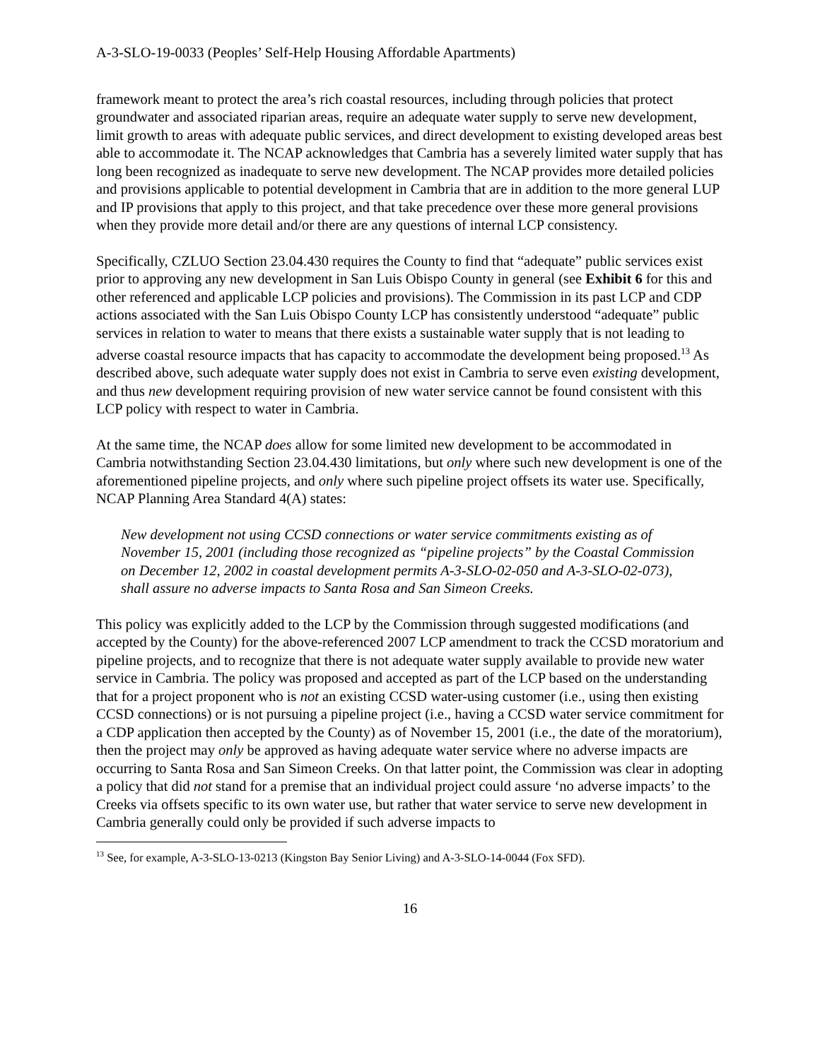A-3-SLO-19-0033 (Peoples’ Self-Help Housing Affordable Apartments)
framework meant to protect the area’s rich coastal resources, including through policies that protect groundwater and associated riparian areas, require an adequate water supply to serve new development, limit growth to areas with adequate public services, and direct development to existing developed areas best able to accommodate it. The NCAP acknowledges that Cambria has a severely limited water supply that has long been recognized as inadequate to serve new development. The NCAP provides more detailed policies and provisions applicable to potential development in Cambria that are in addition to the more general LUP and IP provisions that apply to this project, and that take precedence over these more general provisions when they provide more detail and/or there are any questions of internal LCP consistency.
Specifically, CZLUO Section 23.04.430 requires the County to find that “adequate” public services exist prior to approving any new development in San Luis Obispo County in general (see Exhibit 6 for this and other referenced and applicable LCP policies and provisions). The Commission in its past LCP and CDP actions associated with the San Luis Obispo County LCP has consistently understood “adequate” public services in relation to water to means that there exists a sustainable water supply that is not leading to adverse coastal resource impacts that has capacity to accommodate the development being proposed.<sup>13</sup> As described above, such adequate water supply does not exist in Cambria to serve even existing development, and thus new development requiring provision of new water service cannot be found consistent with this LCP policy with respect to water in Cambria.
At the same time, the NCAP does allow for some limited new development to be accommodated in Cambria notwithstanding Section 23.04.430 limitations, but only where such new development is one of the aforementioned pipeline projects, and only where such pipeline project offsets its water use. Specifically, NCAP Planning Area Standard 4(A) states:
New development not using CCSD connections or water service commitments existing as of November 15, 2001 (including those recognized as “pipeline projects” by the Coastal Commission on December 12, 2002 in coastal development permits A-3-SLO-02-050 and A-3-SLO-02-073), shall assure no adverse impacts to Santa Rosa and San Simeon Creeks.
This policy was explicitly added to the LCP by the Commission through suggested modifications (and accepted by the County) for the above-referenced 2007 LCP amendment to track the CCSD moratorium and pipeline projects, and to recognize that there is not adequate water supply available to provide new water service in Cambria. The policy was proposed and accepted as part of the LCP based on the understanding that for a project proponent who is not an existing CCSD water-using customer (i.e., using then existing CCSD connections) or is not pursuing a pipeline project (i.e., having a CCSD water service commitment for a CDP application then accepted by the County) as of November 15, 2001 (i.e., the date of the moratorium), then the project may only be approved as having adequate water service where no adverse impacts are occurring to Santa Rosa and San Simeon Creeks. On that latter point, the Commission was clear in adopting a policy that did not stand for a premise that an individual project could assure ‘no adverse impacts’ to the Creeks via offsets specific to its own water use, but rather that water service to serve new development in Cambria generally could only be provided if such adverse impacts to
<sup>13</sup> See, for example, A-3-SLO-13-0213 (Kingston Bay Senior Living) and A-3-SLO-14-0044 (Fox SFD).
16